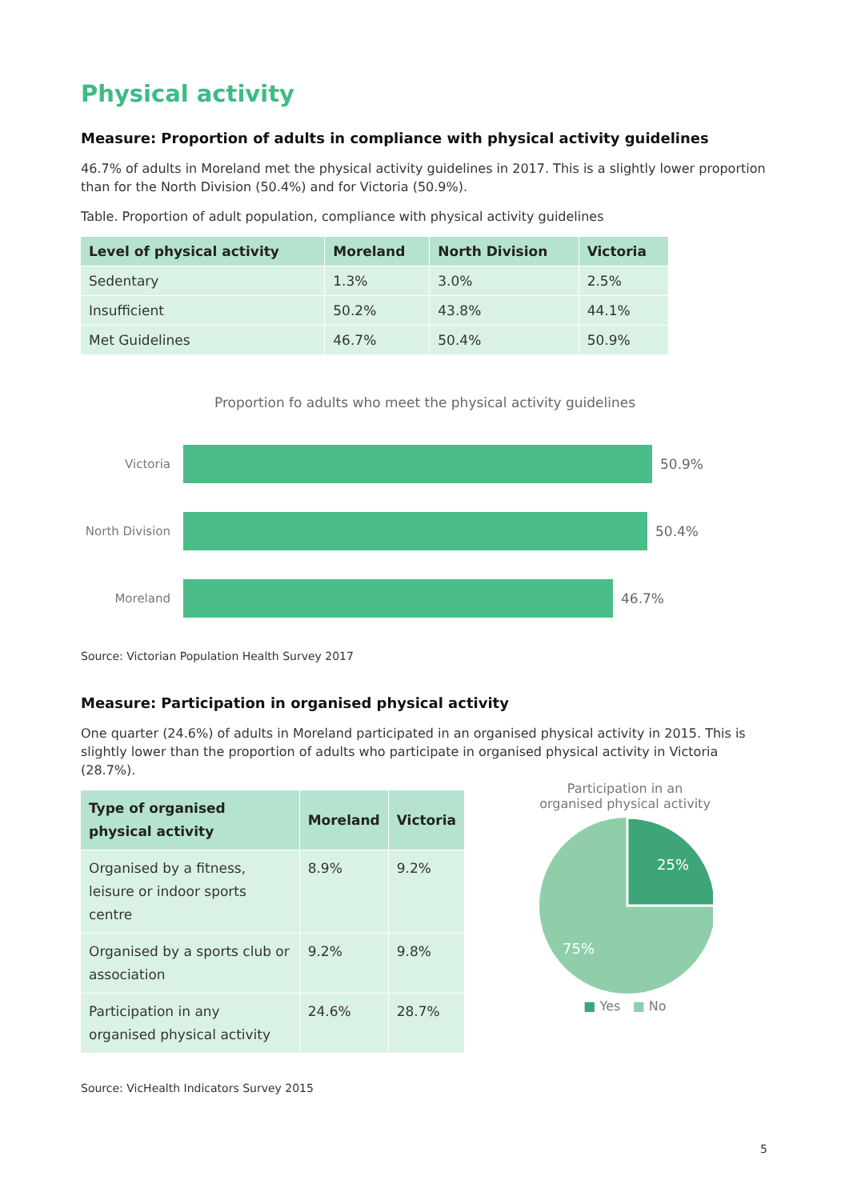Physical activity
Measure: Proportion of adults in compliance with physical activity guidelines
46.7% of adults in Moreland met the physical activity guidelines in 2017. This is a slightly lower proportion than for the North Division (50.4%) and for Victoria (50.9%).
Table. Proportion of adult population, compliance with physical activity guidelines
| Level of physical activity | Moreland | North Division | Victoria |
| --- | --- | --- | --- |
| Sedentary | 1.3% | 3.0% | 2.5% |
| Insufficient | 50.2% | 43.8% | 44.1% |
| Met Guidelines | 46.7% | 50.4% | 50.9% |
Proportion fo adults who meet the physical activity guidelines
Victoria 50.9%
North Division
50.4%
Moreland 46.7%
Source: Victorian Population Health Survey 2017
Measure: Participation in organised physical activity
One quarter (24.6%) of adults in Moreland participated in an organised physical activity in 2015. This is slightly lower than the proportion of adults who participate in organised physical activity in Victoria (28.7%).
| Type of organised physical activity | Moreland | Victoria |
| --- | --- | --- |
| Organised by a fitness, leisure or indoor sports centre | 8.9% | 9.2% |
| Organised by a sports club or association | 9.2% | 9.8% |
| Participation in any organised physical activity | 24.6% | 28.7% |
Source: VicHealth Indicators Survey 2015
Participation in an organised physical activity
25%
75%
■ Yes ■ No
5